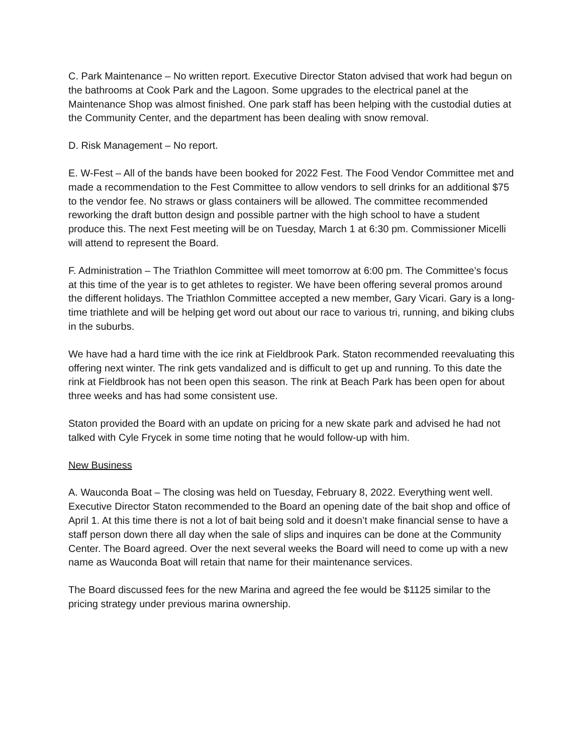C. Park Maintenance – No written report. Executive Director Staton advised that work had begun on the bathrooms at Cook Park and the Lagoon. Some upgrades to the electrical panel at the Maintenance Shop was almost finished. One park staff has been helping with the custodial duties at the Community Center, and the department has been dealing with snow removal.
D. Risk Management – No report.
E. W-Fest – All of the bands have been booked for 2022 Fest. The Food Vendor Committee met and made a recommendation to the Fest Committee to allow vendors to sell drinks for an additional $75 to the vendor fee. No straws or glass containers will be allowed. The committee recommended reworking the draft button design and possible partner with the high school to have a student produce this. The next Fest meeting will be on Tuesday, March 1 at 6:30 pm. Commissioner Micelli will attend to represent the Board.
F. Administration – The Triathlon Committee will meet tomorrow at 6:00 pm. The Committee’s focus at this time of the year is to get athletes to register. We have been offering several promos around the different holidays. The Triathlon Committee accepted a new member, Gary Vicari. Gary is a long-time triathlete and will be helping get word out about our race to various tri, running, and biking clubs in the suburbs.
We have had a hard time with the ice rink at Fieldbrook Park. Staton recommended reevaluating this offering next winter. The rink gets vandalized and is difficult to get up and running. To this date the rink at Fieldbrook has not been open this season. The rink at Beach Park has been open for about three weeks and has had some consistent use.
Staton provided the Board with an update on pricing for a new skate park and advised he had not talked with Cyle Frycek in some time noting that he would follow-up with him.
New Business
A. Wauconda Boat – The closing was held on Tuesday, February 8, 2022. Everything went well. Executive Director Staton recommended to the Board an opening date of the bait shop and office of April 1. At this time there is not a lot of bait being sold and it doesn’t make financial sense to have a staff person down there all day when the sale of slips and inquires can be done at the Community Center. The Board agreed. Over the next several weeks the Board will need to come up with a new name as Wauconda Boat will retain that name for their maintenance services.
The Board discussed fees for the new Marina and agreed the fee would be $1125 similar to the pricing strategy under previous marina ownership.